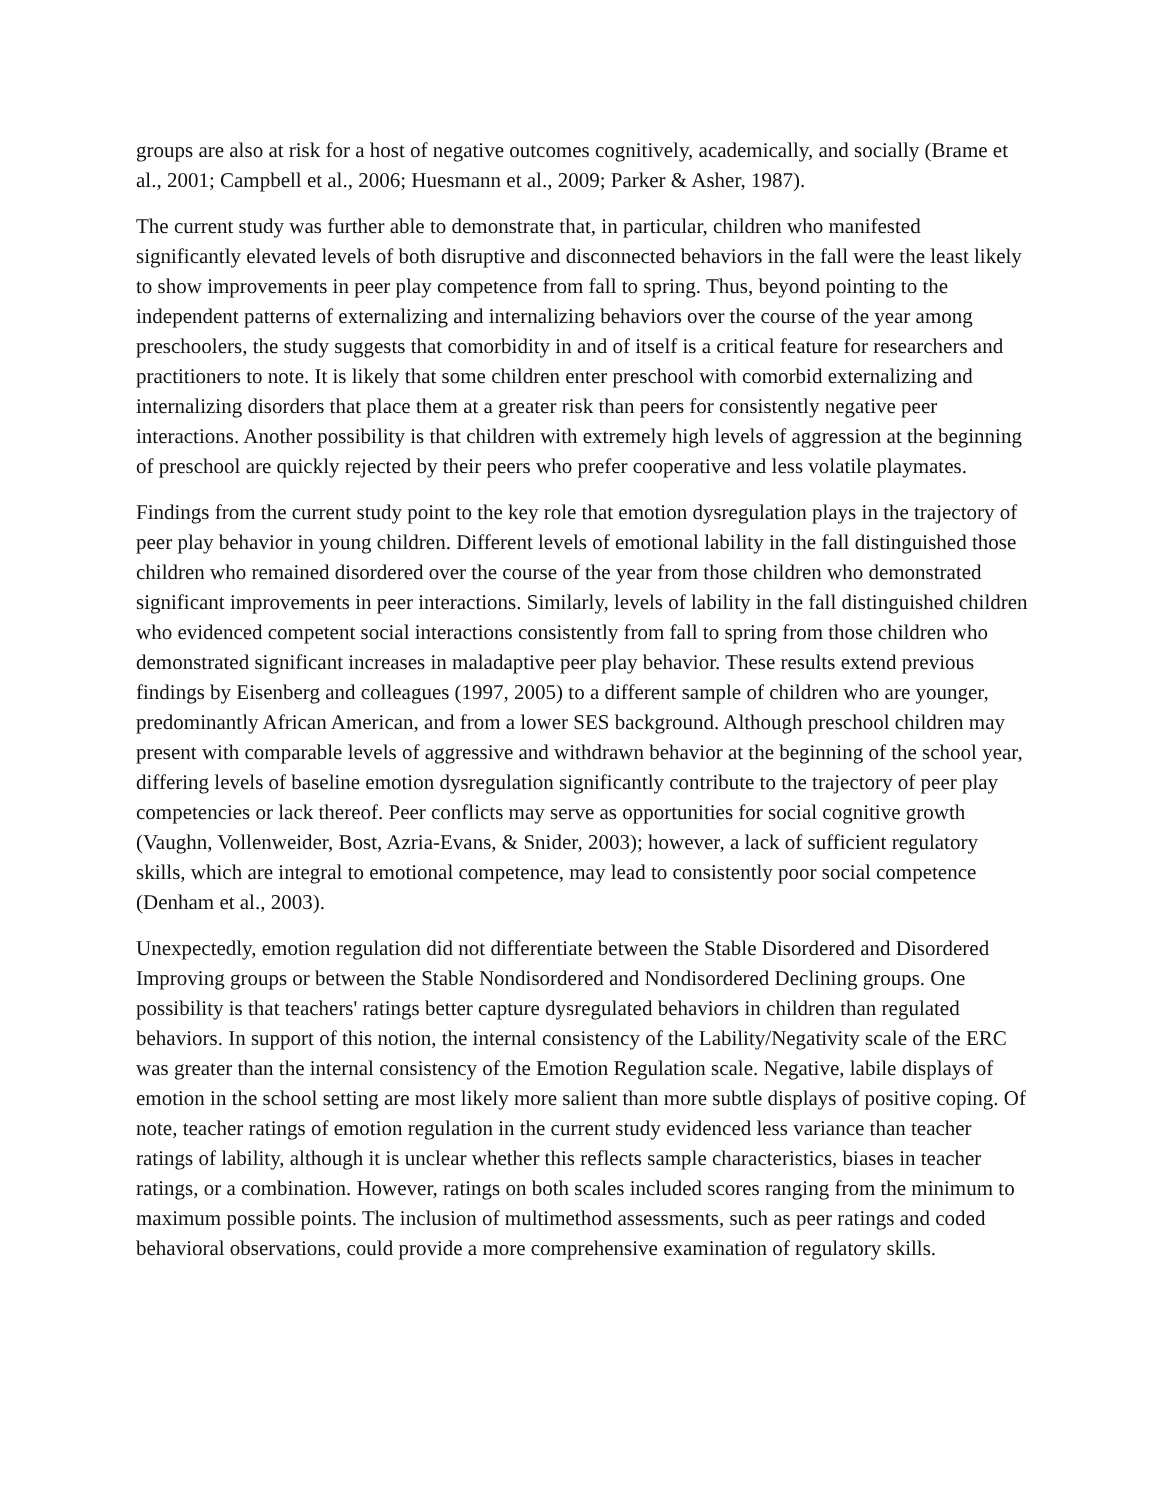groups are also at risk for a host of negative outcomes cognitively, academically, and socially (Brame et al., 2001; Campbell et al., 2006; Huesmann et al., 2009; Parker & Asher, 1987).
The current study was further able to demonstrate that, in particular, children who manifested significantly elevated levels of both disruptive and disconnected behaviors in the fall were the least likely to show improvements in peer play competence from fall to spring. Thus, beyond pointing to the independent patterns of externalizing and internalizing behaviors over the course of the year among preschoolers, the study suggests that comorbidity in and of itself is a critical feature for researchers and practitioners to note. It is likely that some children enter preschool with comorbid externalizing and internalizing disorders that place them at a greater risk than peers for consistently negative peer interactions. Another possibility is that children with extremely high levels of aggression at the beginning of preschool are quickly rejected by their peers who prefer cooperative and less volatile playmates.
Findings from the current study point to the key role that emotion dysregulation plays in the trajectory of peer play behavior in young children. Different levels of emotional lability in the fall distinguished those children who remained disordered over the course of the year from those children who demonstrated significant improvements in peer interactions. Similarly, levels of lability in the fall distinguished children who evidenced competent social interactions consistently from fall to spring from those children who demonstrated significant increases in maladaptive peer play behavior. These results extend previous findings by Eisenberg and colleagues (1997, 2005) to a different sample of children who are younger, predominantly African American, and from a lower SES background. Although preschool children may present with comparable levels of aggressive and withdrawn behavior at the beginning of the school year, differing levels of baseline emotion dysregulation significantly contribute to the trajectory of peer play competencies or lack thereof. Peer conflicts may serve as opportunities for social cognitive growth (Vaughn, Vollenweider, Bost, Azria-Evans, & Snider, 2003); however, a lack of sufficient regulatory skills, which are integral to emotional competence, may lead to consistently poor social competence (Denham et al., 2003).
Unexpectedly, emotion regulation did not differentiate between the Stable Disordered and Disordered Improving groups or between the Stable Nondisordered and Nondisordered Declining groups. One possibility is that teachers' ratings better capture dysregulated behaviors in children than regulated behaviors. In support of this notion, the internal consistency of the Lability/Negativity scale of the ERC was greater than the internal consistency of the Emotion Regulation scale. Negative, labile displays of emotion in the school setting are most likely more salient than more subtle displays of positive coping. Of note, teacher ratings of emotion regulation in the current study evidenced less variance than teacher ratings of lability, although it is unclear whether this reflects sample characteristics, biases in teacher ratings, or a combination. However, ratings on both scales included scores ranging from the minimum to maximum possible points. The inclusion of multimethod assessments, such as peer ratings and coded behavioral observations, could provide a more comprehensive examination of regulatory skills.